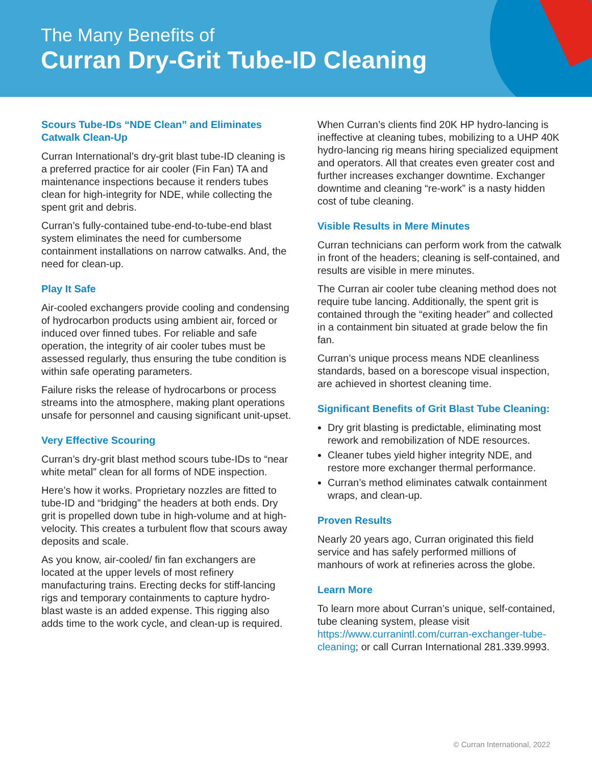The Many Benefits of
Curran Dry-Grit Tube-ID Cleaning
Scours Tube-IDs “NDE Clean” and Eliminates Catwalk Clean-Up
Curran International’s dry-grit blast tube-ID cleaning is a preferred practice for air cooler (Fin Fan) TA and maintenance inspections because it renders tubes clean for high-integrity for NDE, while collecting the spent grit and debris.
Curran’s fully-contained tube-end-to-tube-end blast system eliminates the need for cumbersome containment installations on narrow catwalks. And, the need for clean-up.
Play It Safe
Air-cooled exchangers provide cooling and condensing of hydrocarbon products using ambient air, forced or induced over finned tubes. For reliable and safe operation, the integrity of air cooler tubes must be assessed regularly, thus ensuring the tube condition is within safe operating parameters.
Failure risks the release of hydrocarbons or process streams into the atmosphere, making plant operations unsafe for personnel and causing significant unit-upset.
Very Effective Scouring
Curran’s dry-grit blast method scours tube-IDs to “near white metal” clean for all forms of NDE inspection.
Here’s how it works. Proprietary nozzles are fitted to tube-ID and “bridging” the headers at both ends. Dry grit is propelled down tube in high-volume and at high-velocity. This creates a turbulent flow that scours away deposits and scale.
As you know, air-cooled/ fin fan exchangers are located at the upper levels of most refinery manufacturing trains. Erecting decks for stiff-lancing rigs and temporary containments to capture hydro-blast waste is an added expense. This rigging also adds time to the work cycle, and clean-up is required.
When Curran’s clients find 20K HP hydro-lancing is ineffective at cleaning tubes, mobilizing to a UHP 40K hydro-lancing rig means hiring specialized equipment and operators. All that creates even greater cost and further increases exchanger downtime. Exchanger downtime and cleaning “re-work” is a nasty hidden cost of tube cleaning.
Visible Results in Mere Minutes
Curran technicians can perform work from the catwalk in front of the headers; cleaning is self-contained, and results are visible in mere minutes.
The Curran air cooler tube cleaning method does not require tube lancing. Additionally, the spent grit is contained through the “exiting header” and collected in a containment bin situated at grade below the fin fan.
Curran’s unique process means NDE cleanliness standards, based on a borescope visual inspection, are achieved in shortest cleaning time.
Significant Benefits of Grit Blast Tube Cleaning:
Dry grit blasting is predictable, eliminating most rework and remobilization of NDE resources.
Cleaner tubes yield higher integrity NDE, and restore more exchanger thermal performance.
Curran’s method eliminates catwalk containment wraps, and clean-up.
Proven Results
Nearly 20 years ago, Curran originated this field service and has safely performed millions of manhours of work at refineries across the globe.
Learn More
To learn more about Curran’s unique, self-contained, tube cleaning system, please visit https://www.curranintl.com/curran-exchanger-tube-cleaning; or call Curran International 281.339.9993.
© Curran International, 2022